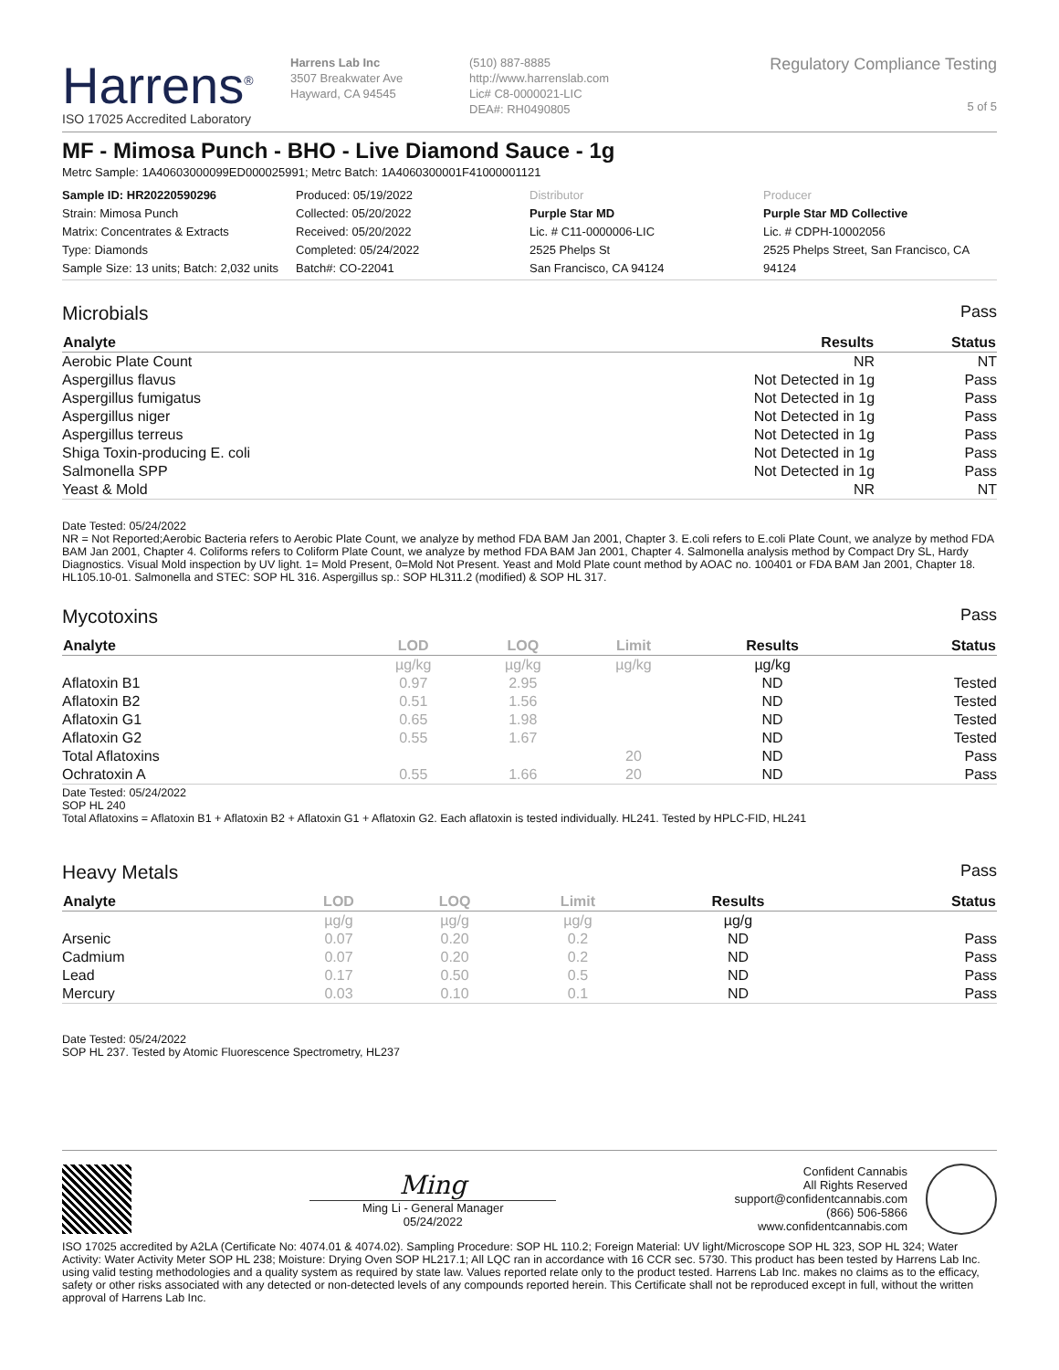Harrens<sup>®</sup>
ISO 17025 Accredited Laboratory
Harrens Lab Inc
3507 Breakwater Ave
Hayward, CA 94545
(510) 887-8885
http://www.harrenslab.com
Lic# C8-0000021-LIC
DEA#: RH0490805
Regulatory Compliance Testing
5 of 5
MF - Mimosa Punch - BHO - Live Diamond Sauce - 1g
Metrc Sample: 1A40603000099ED000025991; Metrc Batch: 1A4060300001F41000001121
Sample ID: HR20220590296
Strain: Mimosa Punch
Matrix: Concentrates & Extracts
Type: Diamonds
Sample Size: 13 units; Batch: 2,032 units
Produced: 05/19/2022
Collected: 05/20/2022
Received: 05/20/2022
Completed: 05/24/2022
Batch#: CO-22041
Distributor
Purple Star MD
Lic. # C11-0000006-LIC
2525 Phelps St
San Francisco, CA 94124
Producer
Purple Star MD Collective
Lic. # CDPH-10002056
2525 Phelps Street, San Francisco, CA 94124
Microbials Pass
| Analyte | Results | Status |
| --- | --- | --- |
| Aerobic Plate Count | NR | NT |
| Aspergillus flavus | Not Detected in 1g | Pass |
| Aspergillus fumigatus | Not Detected in 1g | Pass |
| Aspergillus niger | Not Detected in 1g | Pass |
| Aspergillus terreus | Not Detected in 1g | Pass |
| Shiga Toxin-producing E. coli | Not Detected in 1g | Pass |
| Salmonella SPP | Not Detected in 1g | Pass |
| Yeast & Mold | NR | NT |
Date Tested: 05/24/2022
NR = Not Reported;Aerobic Bacteria refers to Aerobic Plate Count, we analyze by method FDA BAM Jan 2001, Chapter 3. E.coli refers to E.coli Plate Count, we analyze by method FDA BAM Jan 2001, Chapter 4. Coliforms refers to Coliform Plate Count, we analyze by method FDA BAM Jan 2001, Chapter 4. Salmonella analysis method by Compact Dry SL, Hardy Diagnostics. Visual Mold inspection by UV light. 1= Mold Present, 0=Mold Not Present. Yeast and Mold Plate count method by AOAC no. 100401 or FDA BAM Jan 2001, Chapter 18. HL105.10-01. Salmonella and STEC: SOP HL 316. Aspergillus sp.: SOP HL311.2 (modified) & SOP HL 317.
Mycotoxins Pass
| Analyte | LOD | LOQ | Limit | Results | Status |
| --- | --- | --- | --- | --- | --- |
| | µg/kg | µg/kg | µg/kg | µg/kg | |
| Aflatoxin B1 | 0.97 | 2.95 | | ND | Tested |
| Aflatoxin B2 | 0.51 | 1.56 | | ND | Tested |
| Aflatoxin G1 | 0.65 | 1.98 | | ND | Tested |
| Aflatoxin G2 | 0.55 | 1.67 | | ND | Tested |
| Total Aflatoxins | | | 20 | ND | Pass |
| Ochratoxin A | 0.55 | 1.66 | 20 | ND | Pass |
Date Tested: 05/24/2022
SOP HL 240
Total Aflatoxins = Aflatoxin B1 + Aflatoxin B2 + Aflatoxin G1 + Aflatoxin G2. Each aflatoxin is tested individually. HL241. Tested by HPLC-FID, HL241
Heavy Metals Pass
| Analyte | LOD | LOQ | Limit | Results | Status |
| --- | --- | --- | --- | --- | --- |
| | µg/g | µg/g | µg/g | µg/g | |
| Arsenic | 0.07 | 0.20 | 0.2 | ND | Pass |
| Cadmium | 0.07 | 0.20 | 0.2 | ND | Pass |
| Lead | 0.17 | 0.50 | 0.5 | ND | Pass |
| Mercury | 0.03 | 0.10 | 0.1 | ND | Pass |
Date Tested: 05/24/2022
SOP HL 237. Tested by Atomic Fluorescence Spectrometry, HL237
Ming
Ming Li - General Manager
05/24/2022
Confident Cannabis
All Rights Reserved
support@confidentcannabis.com
(866) 506-5866
www.confidentcannabis.com
ISO 17025 accredited by A2LA (Certificate No: 4074.01 & 4074.02). Sampling Procedure: SOP HL 110.2; Foreign Material: UV light/Microscope SOP HL 323, SOP HL 324; Water Activity: Water Activity Meter SOP HL 238; Moisture: Drying Oven SOP HL217.1; All LQC ran in accordance with 16 CCR sec. 5730. This product has been tested by Harrens Lab Inc. using valid testing methodologies and a quality system as required by state law. Values reported relate only to the product tested. Harrens Lab Inc. makes no claims as to the efficacy, safety or other risks associated with any detected or non-detected levels of any compounds reported herein. This Certificate shall not be reproduced except in full, without the written approval of Harrens Lab Inc.